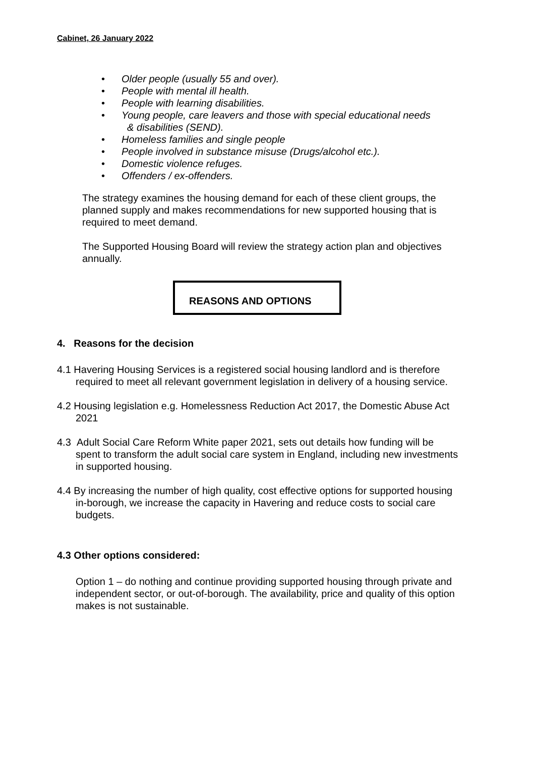Cabinet, 26 January 2022
• Older people (usually 55 and over).
• People with mental ill health.
• People with learning disabilities.
• Young people, care leavers and those with special educational needs
& disabilities (SEND).
• Homeless families and single people
• People involved in substance misuse (Drugs/alcohol etc.).
• Domestic violence refuges.
• Offenders / ex-offenders.
The strategy examines the housing demand for each of these client groups, the planned supply and makes recommendations for new supported housing that is required to meet demand.
The Supported Housing Board will review the strategy action plan and objectives annually.
REASONS AND OPTIONS
4. Reasons for the decision
4.1 Havering Housing Services is a registered social housing landlord and is therefore required to meet all relevant government legislation in delivery of a housing service.
4.2 Housing legislation e.g. Homelessness Reduction Act 2017, the Domestic Abuse Act 2021
4.3 Adult Social Care Reform White paper 2021, sets out details how funding will be spent to transform the adult social care system in England, including new investments in supported housing.
4.4 By increasing the number of high quality, cost effective options for supported housing in-borough, we increase the capacity in Havering and reduce costs to social care budgets.
4.3 Other options considered:
Option 1 – do nothing and continue providing supported housing through private and independent sector, or out-of-borough. The availability, price and quality of this option makes is not sustainable.